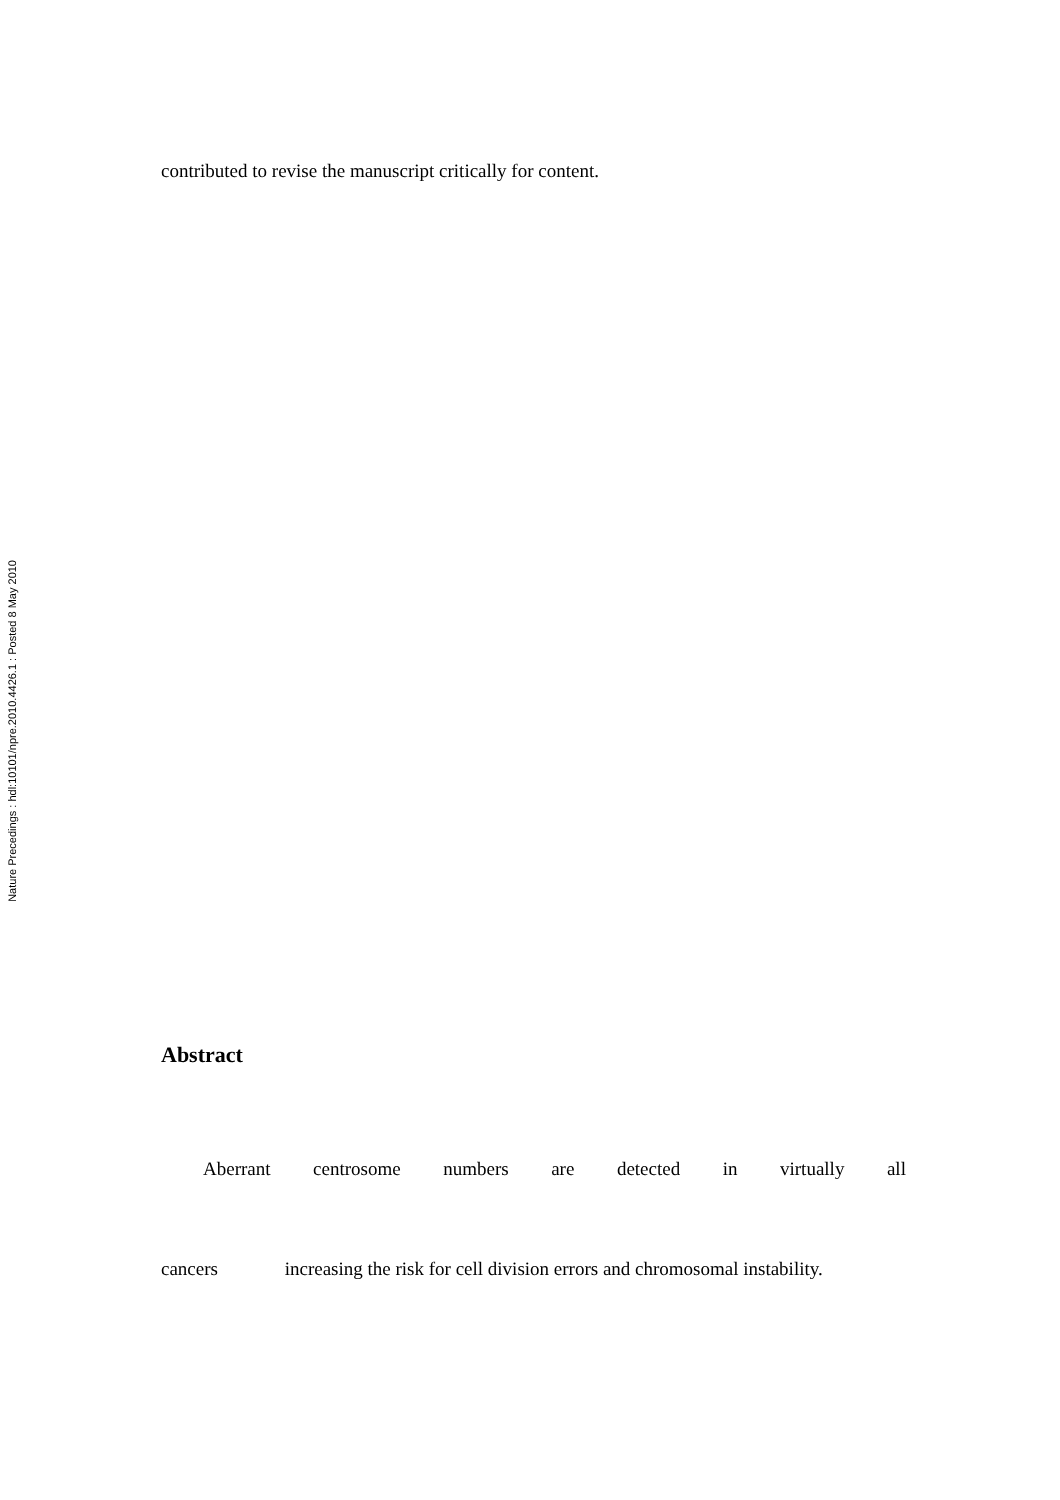Nature Precedings : hdl:10101/npre.2010.4426.1 : Posted 8 May 2010
contributed to revise the manuscript critically for content.
Abstract
Aberrant centrosome numbers are detected in virtually all
cancers increasing the risk for cell division errors and chromosomal instability.